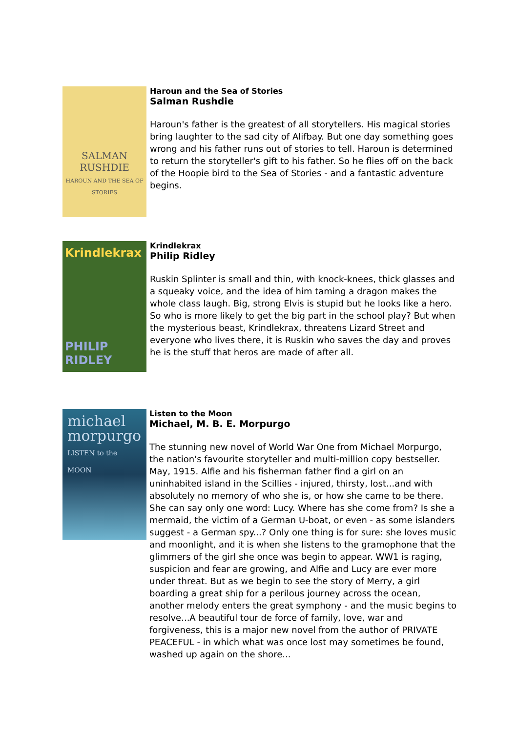SALMAN
RUSHDIE
HAROUN AND THE SEA OF STORIES
Haroun and the Sea of Stories
Salman Rushdie
Haroun's father is the greatest of all storytellers. His magical stories bring laughter to the sad city of Alifbay. But one day something goes wrong and his father runs out of stories to tell. Haroun is determined to return the storyteller's gift to his father. So he flies off on the back of the Hoopie bird to the Sea of Stories - and a fantastic adventure begins.
Krindlekrax
PHILIP RIDLEY
Krindlekrax
Philip Ridley
Ruskin Splinter is small and thin, with knock-knees, thick glasses and a squeaky voice, and the idea of him taming a dragon makes the whole class laugh. Big, strong Elvis is stupid but he looks like a hero. So who is more likely to get the big part in the school play? But when the mysterious beast, Krindlekrax, threatens Lizard Street and everyone who lives there, it is Ruskin who saves the day and proves he is the stuff that heros are made of after all.
michael morpurgo
LISTEN to the MOON
Listen to the Moon
Michael, M. B. E. Morpurgo
The stunning new novel of World War One from Michael Morpurgo, the nation's favourite storyteller and multi-million copy bestseller. May, 1915. Alfie and his fisherman father find a girl on an uninhabited island in the Scillies - injured, thirsty, lost...and with absolutely no memory of who she is, or how she came to be there. She can say only one word: Lucy. Where has she come from? Is she a mermaid, the victim of a German U-boat, or even - as some islanders suggest - a German spy...? Only one thing is for sure: she loves music and moonlight, and it is when she listens to the gramophone that the glimmers of the girl she once was begin to appear. WW1 is raging, suspicion and fear are growing, and Alfie and Lucy are ever more under threat. But as we begin to see the story of Merry, a girl boarding a great ship for a perilous journey across the ocean, another melody enters the great symphony - and the music begins to resolve...A beautiful tour de force of family, love, war and forgiveness, this is a major new novel from the author of PRIVATE PEACEFUL - in which what was once lost may sometimes be found, washed up again on the shore...